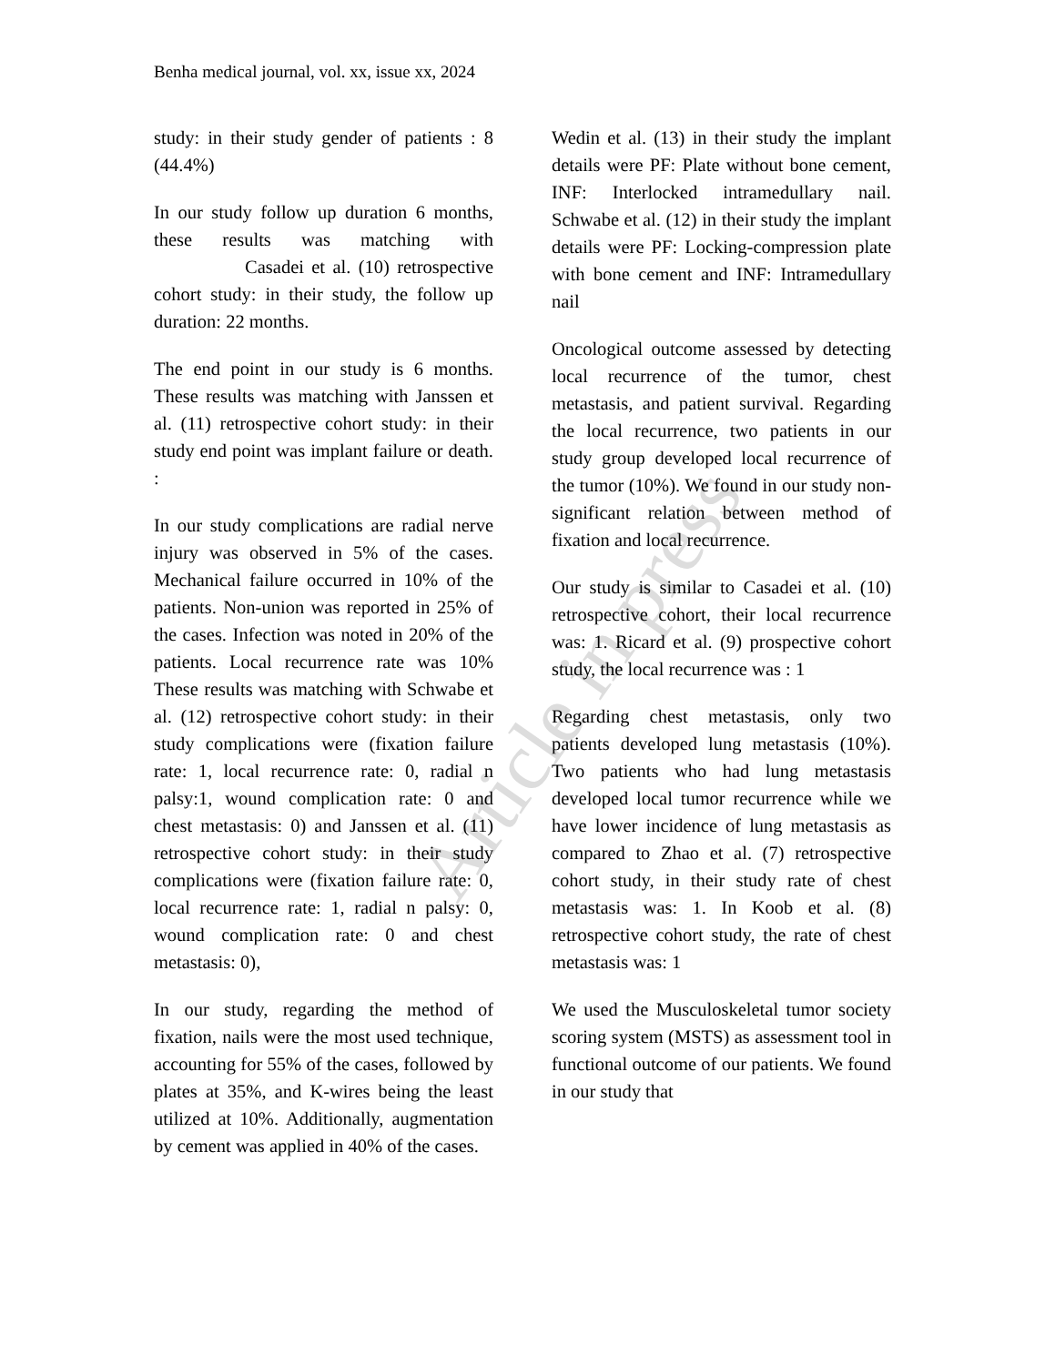Article in press
Benha medical journal, vol. xx, issue xx, 2024
study: in their study gender of patients : 8 (44.4%)
In our study follow up duration 6 months, these results was matching with Casadei et al. (10) retrospective cohort study: in their study, the follow up duration: 22 months.
The end point in our study is 6 months. These results was matching with Janssen et al. (11) retrospective cohort study: in their study end point was implant failure or death. :
In our study complications are radial nerve injury was observed in 5% of the cases. Mechanical failure occurred in 10% of the patients. Non-union was reported in 25% of the cases. Infection was noted in 20% of the patients. Local recurrence rate was 10% These results was matching with Schwabe et al. (12) retrospective cohort study: in their study complications were (fixation failure rate: 1, local recurrence rate: 0, radial n palsy:1, wound complication rate: 0 and chest metastasis: 0) and Janssen et al. (11) retrospective cohort study: in their study complications were (fixation failure rate: 0, local recurrence rate: 1, radial n palsy: 0, wound complication rate: 0 and chest metastasis: 0),
In our study, regarding the method of fixation, nails were the most used technique, accounting for 55% of the cases, followed by plates at 35%, and K-wires being the least utilized at 10%. Additionally, augmentation by cement was applied in 40% of the cases.
Wedin et al. (13) in their study the implant details were PF: Plate without bone cement, INF: Interlocked intramedullary nail. Schwabe et al. (12) in their study the implant details were PF: Locking-compression plate with bone cement and INF: Intramedullary nail
Oncological outcome assessed by detecting local recurrence of the tumor, chest metastasis, and patient survival. Regarding the local recurrence, two patients in our study group developed local recurrence of the tumor (10%). We found in our study non-significant relation between method of fixation and local recurrence.
Our study is similar to Casadei et al. (10) retrospective cohort, their local recurrence was: 1. Ricard et al. (9) prospective cohort study, the local recurrence was : 1
Regarding chest metastasis, only two patients developed lung metastasis (10%). Two patients who had lung metastasis developed local tumor recurrence while we have lower incidence of lung metastasis as compared to Zhao et al. (7) retrospective cohort study, in their study rate of chest metastasis was: 1. In Koob et al. (8) retrospective cohort study, the rate of chest metastasis was: 1
We used the Musculoskeletal tumor society scoring system (MSTS) as assessment tool in functional outcome of our patients. We found in our study that